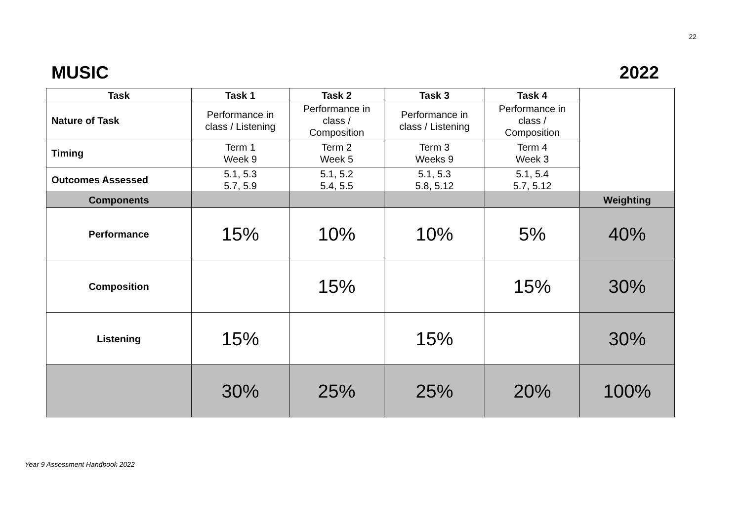22
MUSIC 2022
| Task | Task 1 | Task 2 | Task 3 | Task 4 | |
| Nature of Task | Performance in class / Listening | Performance in class / Composition | Performance in class / Listening | Performance in class / Composition | |
| Timing | Term 1 Week 9 | Term 2 Week 5 | Term 3 Weeks 9 | Term 4 Week 3 | |
| Outcomes Assessed | 5.1, 5.3 5.7, 5.9 | 5.1, 5.2 5.4, 5.5 | 5.1, 5.3 5.8, 5.12 | 5.1, 5.4 5.7, 5.12 | |
| Components | | | | | Weighting |
| Performance | 15% | 10% | 10% | 5% | 40% |
| Composition | | 15% | | 15% | 30% |
| Listening | 15% | | 15% | | 30% |
| | 30% | 25% | 25% | 20% | 100% |
Year 9 Assessment Handbook 2022